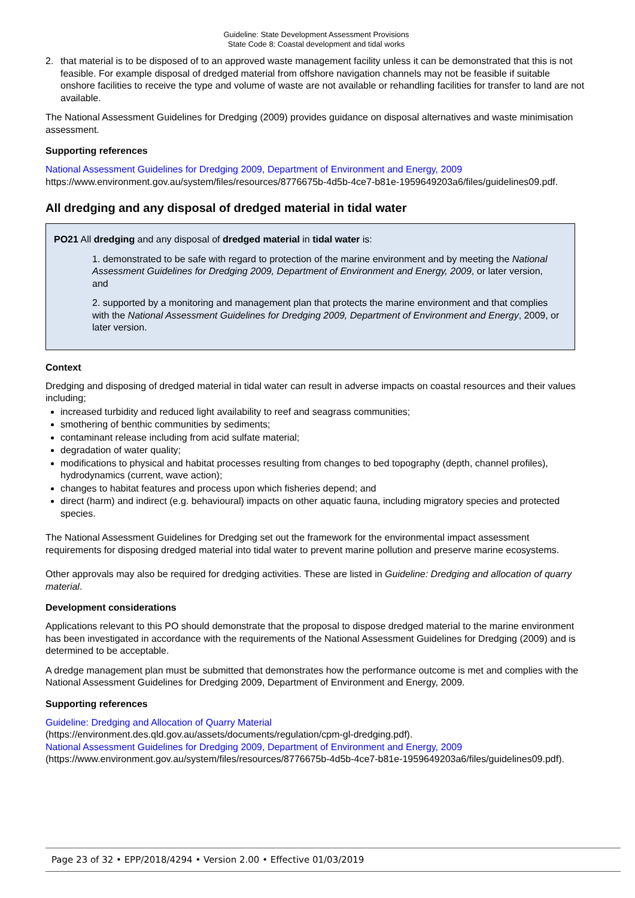Guideline: State Development Assessment Provisions
State Code 8: Coastal development and tidal works
2. that material is to be disposed of to an approved waste management facility unless it can be demonstrated that this is not feasible. For example disposal of dredged material from offshore navigation channels may not be feasible if suitable onshore facilities to receive the type and volume of waste are not available or rehandling facilities for transfer to land are not available.
The National Assessment Guidelines for Dredging (2009) provides guidance on disposal alternatives and waste minimisation assessment.
Supporting references
National Assessment Guidelines for Dredging 2009, Department of Environment and Energy, 2009
https://www.environment.gov.au/system/files/resources/8776675b-4d5b-4ce7-b81e-1959649203a6/files/guidelines09.pdf.
All dredging and any disposal of dredged material in tidal water
PO21 All dredging and any disposal of dredged material in tidal water is:
1. demonstrated to be safe with regard to protection of the marine environment and by meeting the National Assessment Guidelines for Dredging 2009, Department of Environment and Energy, 2009, or later version, and
2. supported by a monitoring and management plan that protects the marine environment and that complies with the National Assessment Guidelines for Dredging 2009, Department of Environment and Energy, 2009, or later version.
Context
Dredging and disposing of dredged material in tidal water can result in adverse impacts on coastal resources and their values including;
increased turbidity and reduced light availability to reef and seagrass communities;
smothering of benthic communities by sediments;
contaminant release including from acid sulfate material;
degradation of water quality;
modifications to physical and habitat processes resulting from changes to bed topography (depth, channel profiles), hydrodynamics (current, wave action);
changes to habitat features and process upon which fisheries depend; and
direct (harm) and indirect (e.g. behavioural) impacts on other aquatic fauna, including migratory species and protected species.
The National Assessment Guidelines for Dredging set out the framework for the environmental impact assessment requirements for disposing dredged material into tidal water to prevent marine pollution and preserve marine ecosystems.
Other approvals may also be required for dredging activities. These are listed in Guideline: Dredging and allocation of quarry material.
Development considerations
Applications relevant to this PO should demonstrate that the proposal to dispose dredged material to the marine environment has been investigated in accordance with the requirements of the National Assessment Guidelines for Dredging (2009) and is determined to be acceptable.
A dredge management plan must be submitted that demonstrates how the performance outcome is met and complies with the National Assessment Guidelines for Dredging 2009, Department of Environment and Energy, 2009.
Supporting references
Guideline: Dredging and Allocation of Quarry Material
(https://environment.des.qld.gov.au/assets/documents/regulation/cpm-gl-dredging.pdf).
National Assessment Guidelines for Dredging 2009, Department of Environment and Energy, 2009
(https://www.environment.gov.au/system/files/resources/8776675b-4d5b-4ce7-b81e-1959649203a6/files/guidelines09.pdf).
Page 23 of 32 • EPP/2018/4294 • Version 2.00 • Effective 01/03/2019